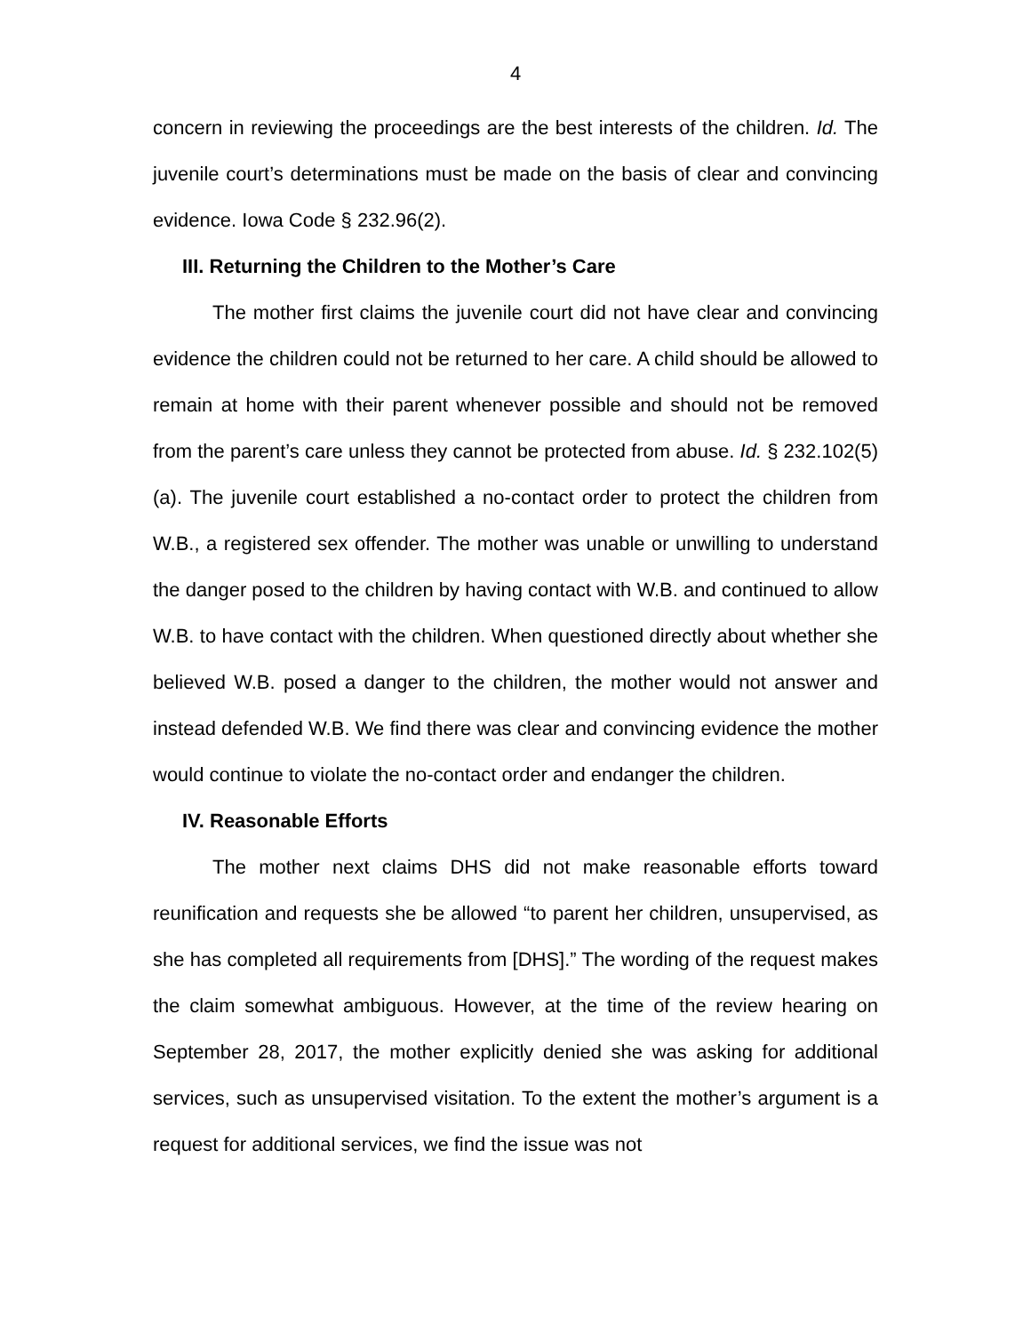4
concern in reviewing the proceedings are the best interests of the children. Id. The juvenile court’s determinations must be made on the basis of clear and convincing evidence. Iowa Code § 232.96(2).
III. Returning the Children to the Mother’s Care
The mother first claims the juvenile court did not have clear and convincing evidence the children could not be returned to her care. A child should be allowed to remain at home with their parent whenever possible and should not be removed from the parent’s care unless they cannot be protected from abuse. Id. § 232.102(5)(a). The juvenile court established a no-contact order to protect the children from W.B., a registered sex offender. The mother was unable or unwilling to understand the danger posed to the children by having contact with W.B. and continued to allow W.B. to have contact with the children. When questioned directly about whether she believed W.B. posed a danger to the children, the mother would not answer and instead defended W.B. We find there was clear and convincing evidence the mother would continue to violate the no-contact order and endanger the children.
IV. Reasonable Efforts
The mother next claims DHS did not make reasonable efforts toward reunification and requests she be allowed “to parent her children, unsupervised, as she has completed all requirements from [DHS].” The wording of the request makes the claim somewhat ambiguous. However, at the time of the review hearing on September 28, 2017, the mother explicitly denied she was asking for additional services, such as unsupervised visitation. To the extent the mother’s argument is a request for additional services, we find the issue was not